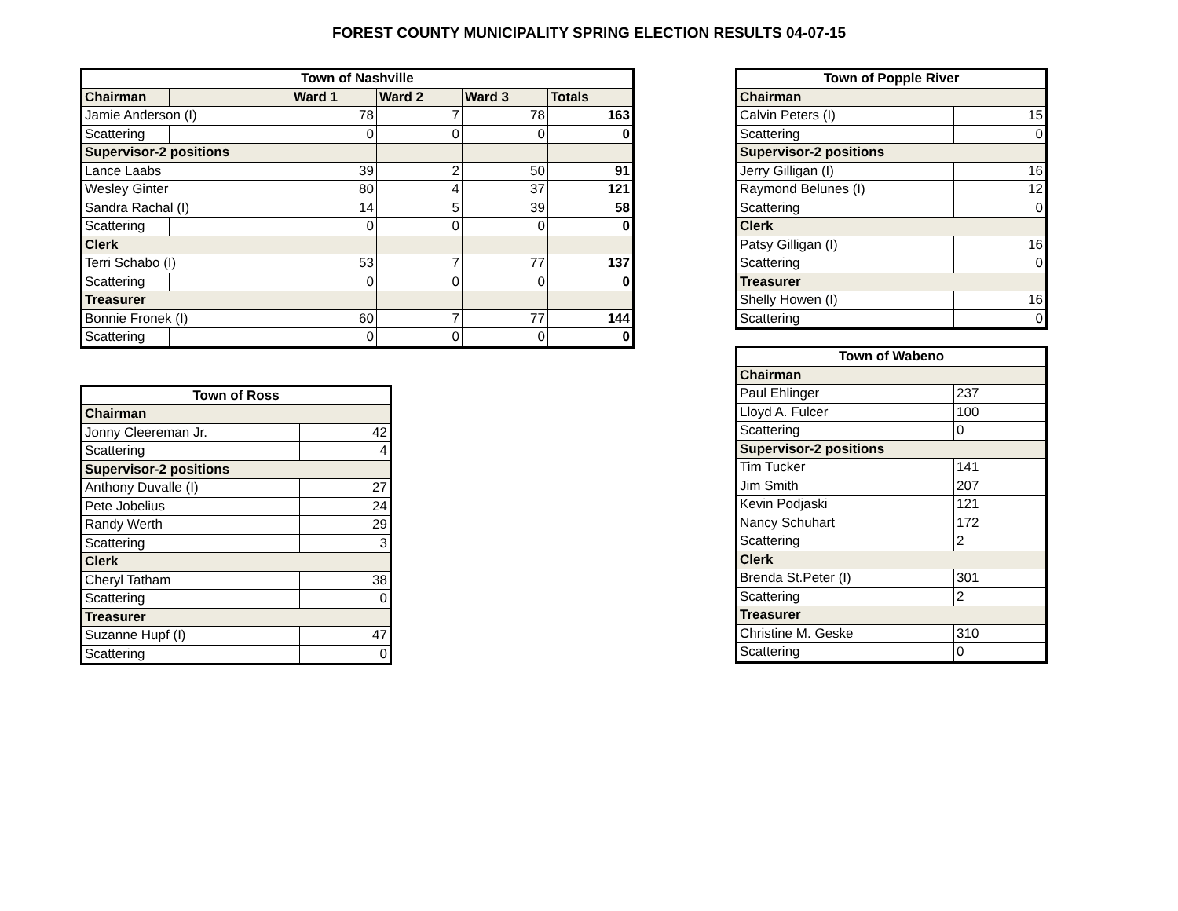FOREST COUNTY MUNICIPALITY SPRING ELECTION RESULTS 04-07-15
| Town of Nashville | | | | | |
| --- | --- | --- | --- | --- | --- |
| Chairman | | Ward 1 | Ward 2 | Ward 3 | Totals |
| Jamie Anderson (I) | | 78 | 7 | 78 | 163 |
| Scattering | | 0 | 0 | 0 | 0 |
| Supervisor-2 positions | | | | | |
| Lance Laabs | | 39 | 2 | 50 | 91 |
| Wesley Ginter | | 80 | 4 | 37 | 121 |
| Sandra Rachal (I) | | 14 | 5 | 39 | 58 |
| Scattering | | 0 | 0 | 0 | 0 |
| Clerk | | | | | |
| Terri Schabo (I) | | 53 | 7 | 77 | 137 |
| Scattering | | 0 | 0 | 0 | 0 |
| Treasurer | | | | | |
| Bonnie Fronek (I) | | 60 | 7 | 77 | 144 |
| Scattering | | 0 | 0 | 0 | 0 |
| Town of Ross | |
| --- | --- |
| Chairman | |
| Jonny Cleereman Jr. | 42 |
| Scattering | 4 |
| Supervisor-2 positions | |
| Anthony Duvalle (I) | 27 |
| Pete Jobelius | 24 |
| Randy Werth | 29 |
| Scattering | 3 |
| Clerk | |
| Cheryl Tatham | 38 |
| Scattering | 0 |
| Treasurer | |
| Suzanne Hupf (I) | 47 |
| Scattering | 0 |
| Town of Popple River | |
| --- | --- |
| Chairman | |
| Calvin Peters (I) | 15 |
| Scattering | 0 |
| Supervisor-2 positions | |
| Jerry Gilligan (I) | 16 |
| Raymond Belunes (I) | 12 |
| Scattering | 0 |
| Clerk | |
| Patsy Gilligan (I) | 16 |
| Scattering | 0 |
| Treasurer | |
| Shelly Howen (I) | 16 |
| Scattering | 0 |
| Town of Wabeno | |
| --- | --- |
| Chairman | |
| Paul Ehlinger | 237 |
| Lloyd A. Fulcer | 100 |
| Scattering | 0 |
| Supervisor-2 positions | |
| Tim Tucker | 141 |
| Jim Smith | 207 |
| Kevin Podjaski | 121 |
| Nancy Schuhart | 172 |
| Scattering | 2 |
| Clerk | |
| Brenda St.Peter (I) | 301 |
| Scattering | 2 |
| Treasurer | |
| Christine M. Geske | 310 |
| Scattering | 0 |